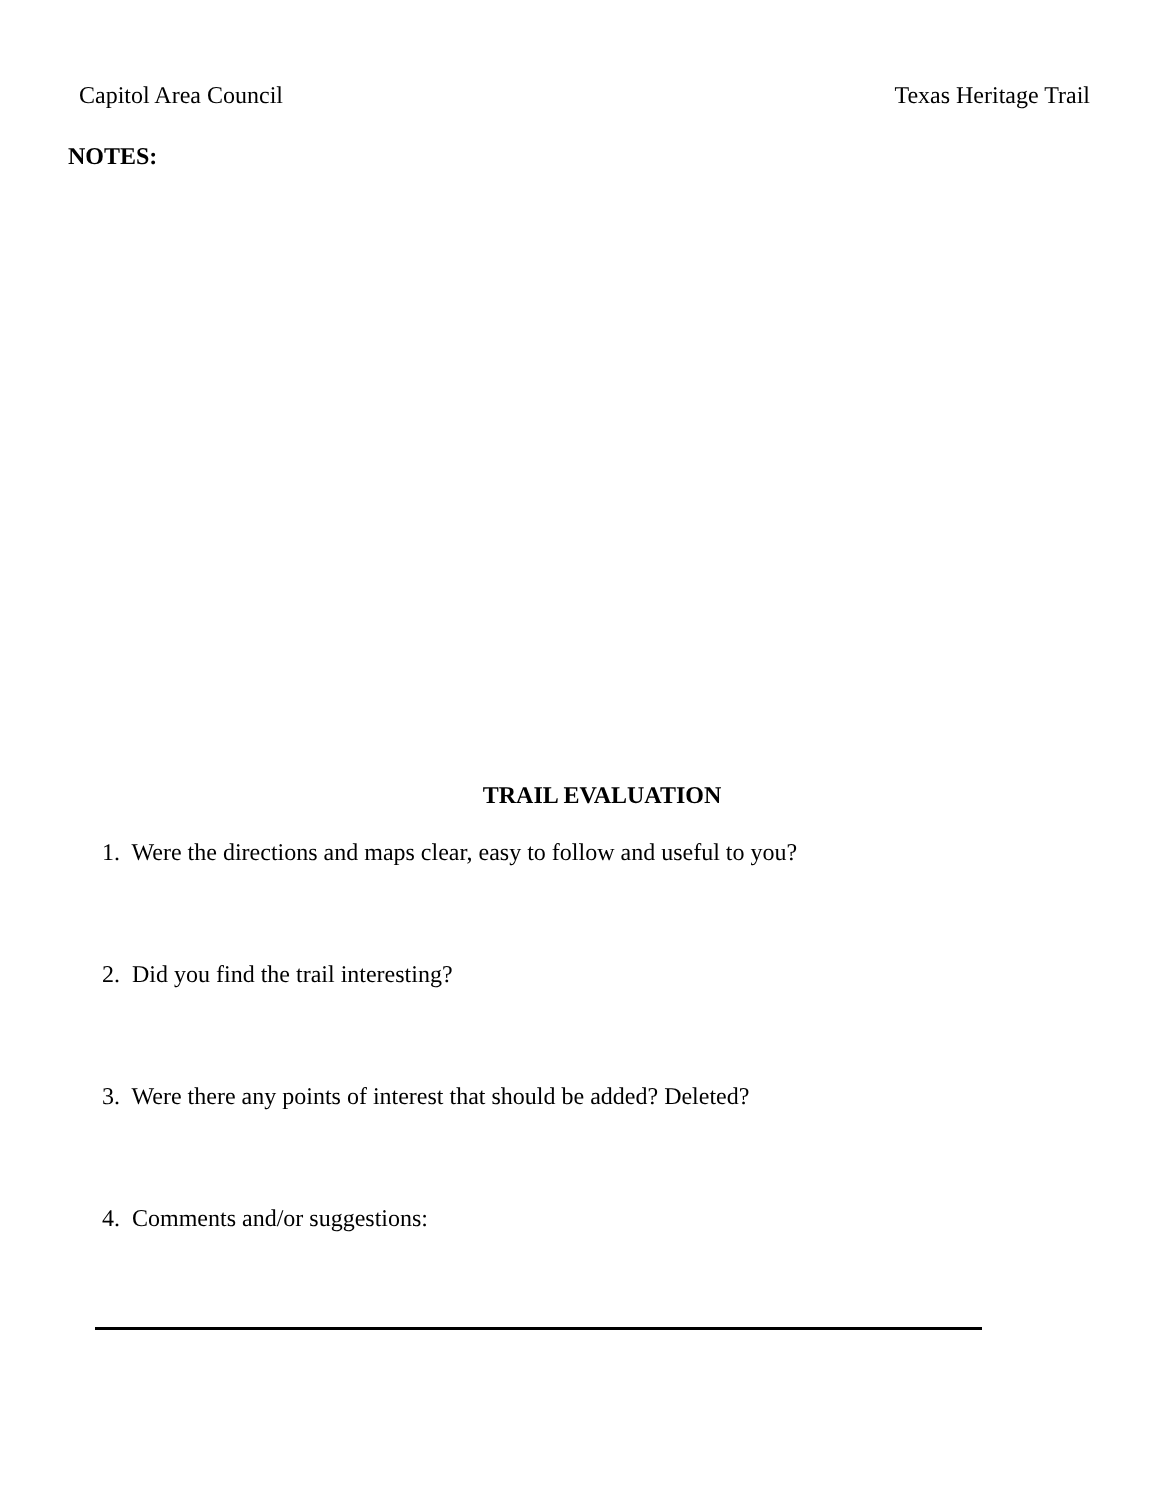Capitol Area Council Texas Heritage Trail
NOTES:
TRAIL EVALUATION
1. Were the directions and maps clear, easy to follow and useful to you?
2. Did you find the trail interesting?
3. Were there any points of interest that should be added? Deleted?
4. Comments and/or suggestions: